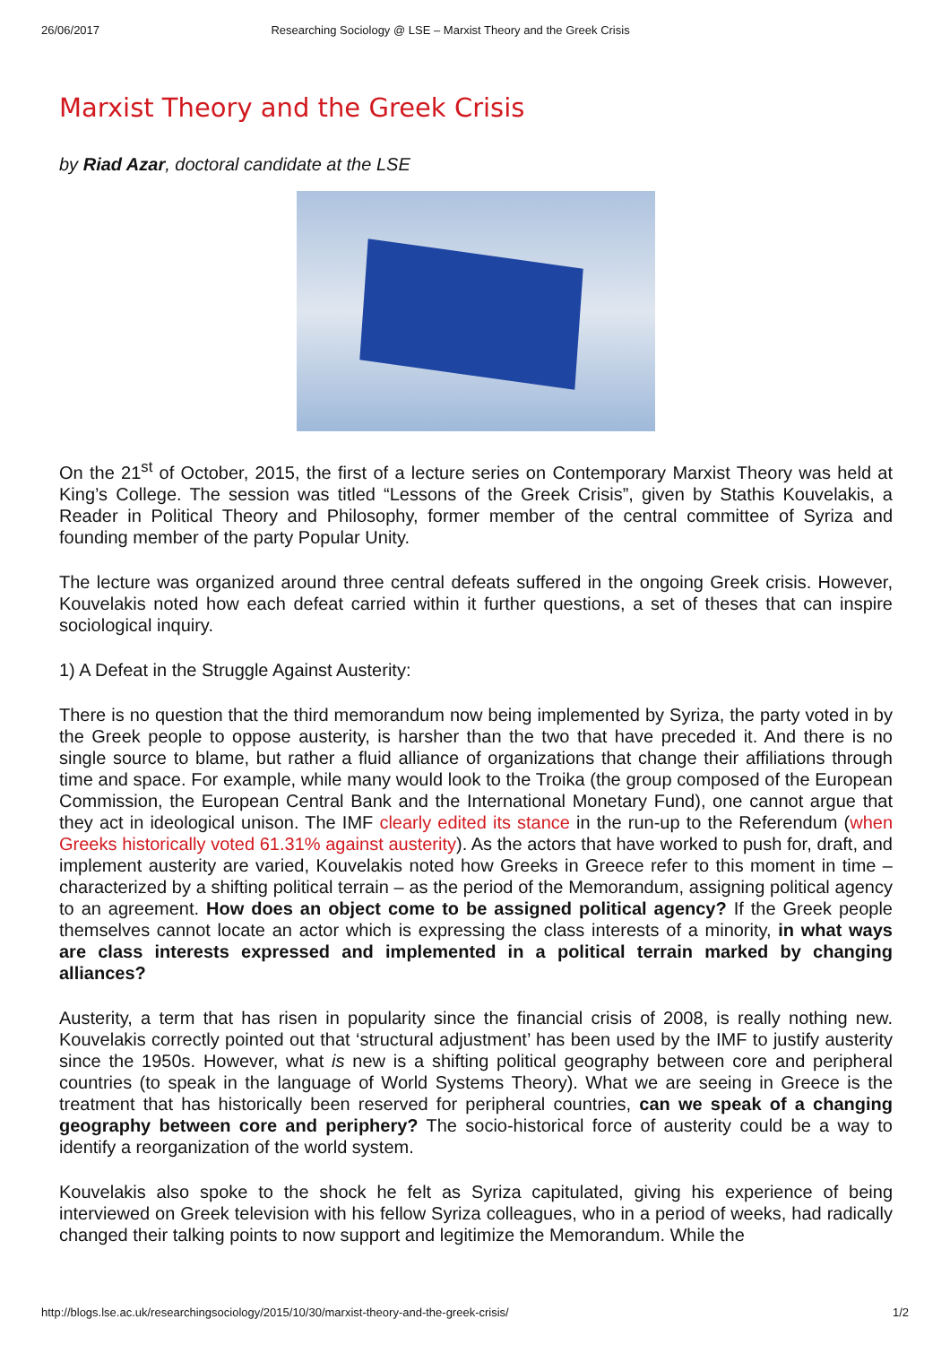26/06/2017 Researching Sociology @ LSE – Marxist Theory and the Greek Crisis
Marxist Theory and the Greek Crisis
by Riad Azar, doctoral candidate at the LSE
On the 21<sup>st</sup> of October, 2015, the first of a lecture series on Contemporary Marxist Theory was held at King’s College. The session was titled “Lessons of the Greek Crisis”, given by Stathis Kouvelakis, a Reader in Political Theory and Philosophy, former member of the central committee of Syriza and founding member of the party Popular Unity.
The lecture was organized around three central defeats suffered in the ongoing Greek crisis. However, Kouvelakis noted how each defeat carried within it further questions, a set of theses that can inspire sociological inquiry.
1) A Defeat in the Struggle Against Austerity:
There is no question that the third memorandum now being implemented by Syriza, the party voted in by the Greek people to oppose austerity, is harsher than the two that have preceded it. And there is no single source to blame, but rather a fluid alliance of organizations that change their affiliations through time and space. For example, while many would look to the Troika (the group composed of the European Commission, the European Central Bank and the International Monetary Fund), one cannot argue that they act in ideological unison. The IMF clearly edited its stance in the run-up to the Referendum (when Greeks historically voted 61.31% against austerity). As the actors that have worked to push for, draft, and implement austerity are varied, Kouvelakis noted how Greeks in Greece refer to this moment in time – characterized by a shifting political terrain – as the period of the Memorandum, assigning political agency to an agreement. How does an object come to be assigned political agency? If the Greek people themselves cannot locate an actor which is expressing the class interests of a minority, in what ways are class interests expressed and implemented in a political terrain marked by changing alliances?
Austerity, a term that has risen in popularity since the financial crisis of 2008, is really nothing new. Kouvelakis correctly pointed out that ‘structural adjustment’ has been used by the IMF to justify austerity since the 1950s. However, what is new is a shifting political geography between core and peripheral countries (to speak in the language of World Systems Theory). What we are seeing in Greece is the treatment that has historically been reserved for peripheral countries, can we speak of a changing geography between core and periphery? The socio-historical force of austerity could be a way to identify a reorganization of the world system.
Kouvelakis also spoke to the shock he felt as Syriza capitulated, giving his experience of being interviewed on Greek television with his fellow Syriza colleagues, who in a period of weeks, had radically changed their talking points to now support and legitimize the Memorandum. While the
http://blogs.lse.ac.uk/researchingsociology/2015/10/30/marxist-theory-and-the-greek-crisis/ 1/2